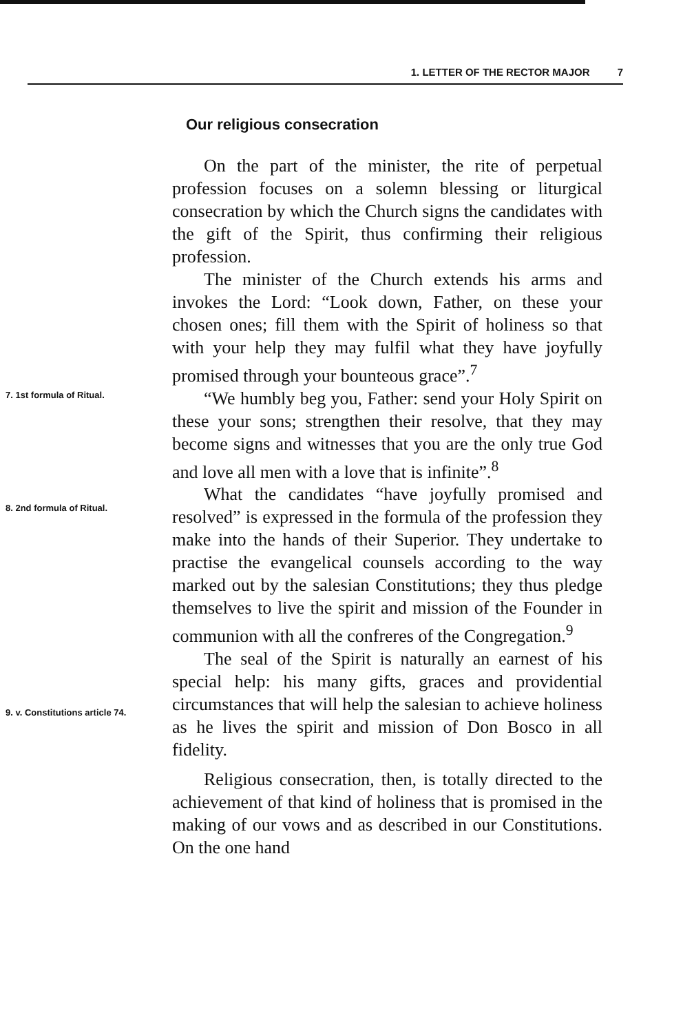1. LETTER OF THE RECTOR MAJOR 7
Our religious consecration
On the part of the minister, the rite of perpetual profession focuses on a solemn blessing or liturgical consecration by which the Church signs the candidates with the gift of the Spirit, thus confirming their religious profession.
The minister of the Church extends his arms and invokes the Lord: “Look down, Father, on these your chosen ones; fill them with the Spirit of holiness so that with your help they may fulfil what they have joyfully promised through your bounteous grace”.<sup>7</sup>
“We humbly beg you, Father: send your Holy Spirit on these your sons; strengthen their resolve, that they may become signs and witnesses that you are the only true God and love all men with a love that is infinite”.<sup>8</sup>
What the candidates “have joyfully promised and resolved” is expressed in the formula of the profession they make into the hands of their Superior. They undertake to practise the evangelical counsels according to the way marked out by the salesian Constitutions; they thus pledge themselves to live the spirit and mission of the Founder in communion with all the confreres of the Congregation.<sup>9</sup>
The seal of the Spirit is naturally an earnest of his special help: his many gifts, graces and providential circumstances that will help the salesian to achieve holiness as he lives the spirit and mission of Don Bosco in all fidelity.
Religious consecration, then, is totally directed to the achievement of that kind of holiness that is promised in the making of our vows and as described in our Constitutions. On the one hand
7. 1st formula of Ritual.
8. 2nd formula of Ritual.
9. v. Constitutions article 74.